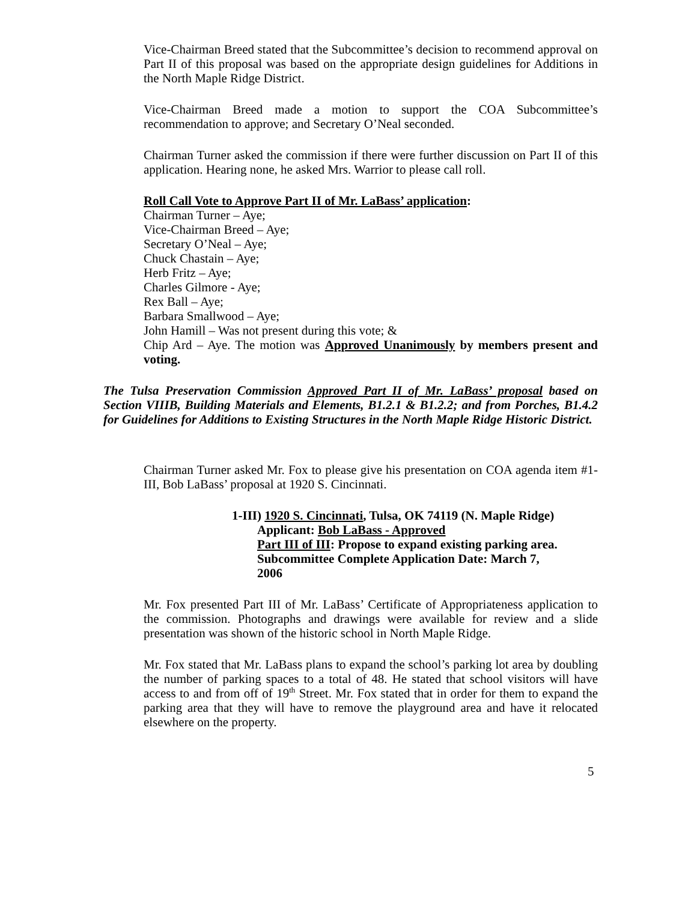Vice-Chairman Breed stated that the Subcommittee’s decision to recommend approval on Part II of this proposal was based on the appropriate design guidelines for Additions in the North Maple Ridge District.
Vice-Chairman Breed made a motion to support the COA Subcommittee’s recommendation to approve; and Secretary O’Neal seconded.
Chairman Turner asked the commission if there were further discussion on Part II of this application. Hearing none, he asked Mrs. Warrior to please call roll.
Roll Call Vote to Approve Part II of Mr. LaBass’ application:
Chairman Turner – Aye;
Vice-Chairman Breed – Aye;
Secretary O’Neal – Aye;
Chuck Chastain – Aye;
Herb Fritz – Aye;
Charles Gilmore - Aye;
Rex Ball – Aye;
Barbara Smallwood – Aye;
John Hamill – Was not present during this vote; &
Chip Ard – Aye. The motion was Approved Unanimously by members present and voting.
The Tulsa Preservation Commission Approved Part II of Mr. LaBass’ proposal based on Section VIIIB, Building Materials and Elements, B1.2.1 & B1.2.2; and from Porches, B1.4.2 for Guidelines for Additions to Existing Structures in the North Maple Ridge Historic District.
Chairman Turner asked Mr. Fox to please give his presentation on COA agenda item #1-III, Bob LaBass’ proposal at 1920 S. Cincinnati.
1-III) 1920 S. Cincinnati, Tulsa, OK 74119 (N. Maple Ridge)
Applicant: Bob LaBass - Approved
Part III of III: Propose to expand existing parking area.
Subcommittee Complete Application Date: March 7,
2006
Mr. Fox presented Part III of Mr. LaBass’ Certificate of Appropriateness application to the commission. Photographs and drawings were available for review and a slide presentation was shown of the historic school in North Maple Ridge.
Mr. Fox stated that Mr. LaBass plans to expand the school’s parking lot area by doubling the number of parking spaces to a total of 48. He stated that school visitors will have access to and from off of 19<sup>th</sup> Street. Mr. Fox stated that in order for them to expand the parking area that they will have to remove the playground area and have it relocated elsewhere on the property.
5